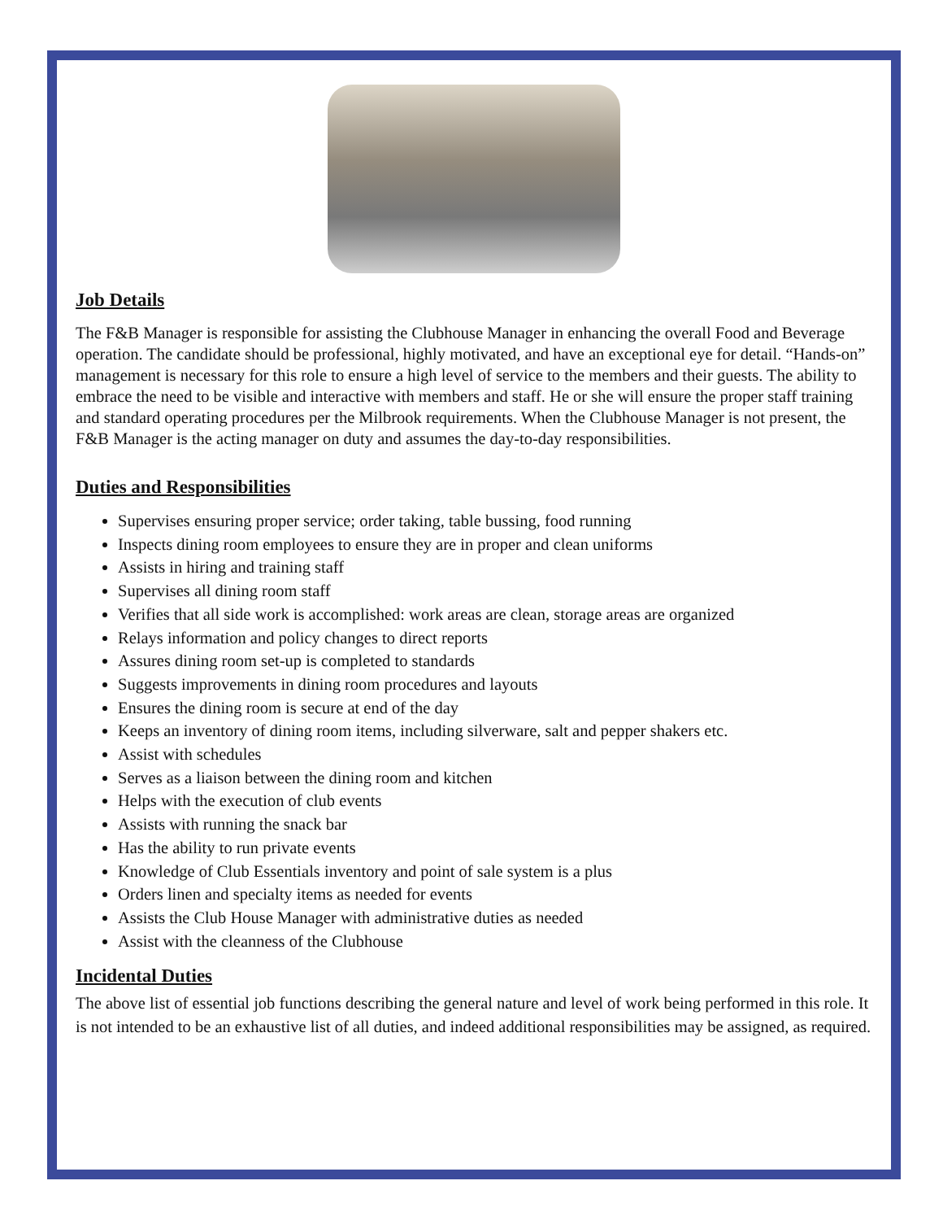Job Details
The F&B Manager is responsible for assisting the Clubhouse Manager in enhancing the overall Food and Beverage operation. The candidate should be professional, highly motivated, and have an exceptional eye for detail. “Hands-on” management is necessary for this role to ensure a high level of service to the members and their guests. The ability to embrace the need to be visible and interactive with members and staff. He or she will ensure the proper staff training and standard operating procedures per the Milbrook requirements. When the Clubhouse Manager is not present, the F&B Manager is the acting manager on duty and assumes the day-to-day responsibilities.
Duties and Responsibilities
Supervises ensuring proper service; order taking, table bussing, food running
Inspects dining room employees to ensure they are in proper and clean uniforms
Assists in hiring and training staff
Supervises all dining room staff
Verifies that all side work is accomplished: work areas are clean, storage areas are organized
Relays information and policy changes to direct reports
Assures dining room set-up is completed to standards
Suggests improvements in dining room procedures and layouts
Ensures the dining room is secure at end of the day
Keeps an inventory of dining room items, including silverware, salt and pepper shakers etc.
Assist with schedules
Serves as a liaison between the dining room and kitchen
Helps with the execution of club events
Assists with running the snack bar
Has the ability to run private events
Knowledge of Club Essentials inventory and point of sale system is a plus
Orders linen and specialty items as needed for events
Assists the Club House Manager with administrative duties as needed
Assist with the cleanness of the Clubhouse
Incidental Duties
The above list of essential job functions describing the general nature and level of work being performed in this role. It is not intended to be an exhaustive list of all duties, and indeed additional responsibilities may be assigned, as required.